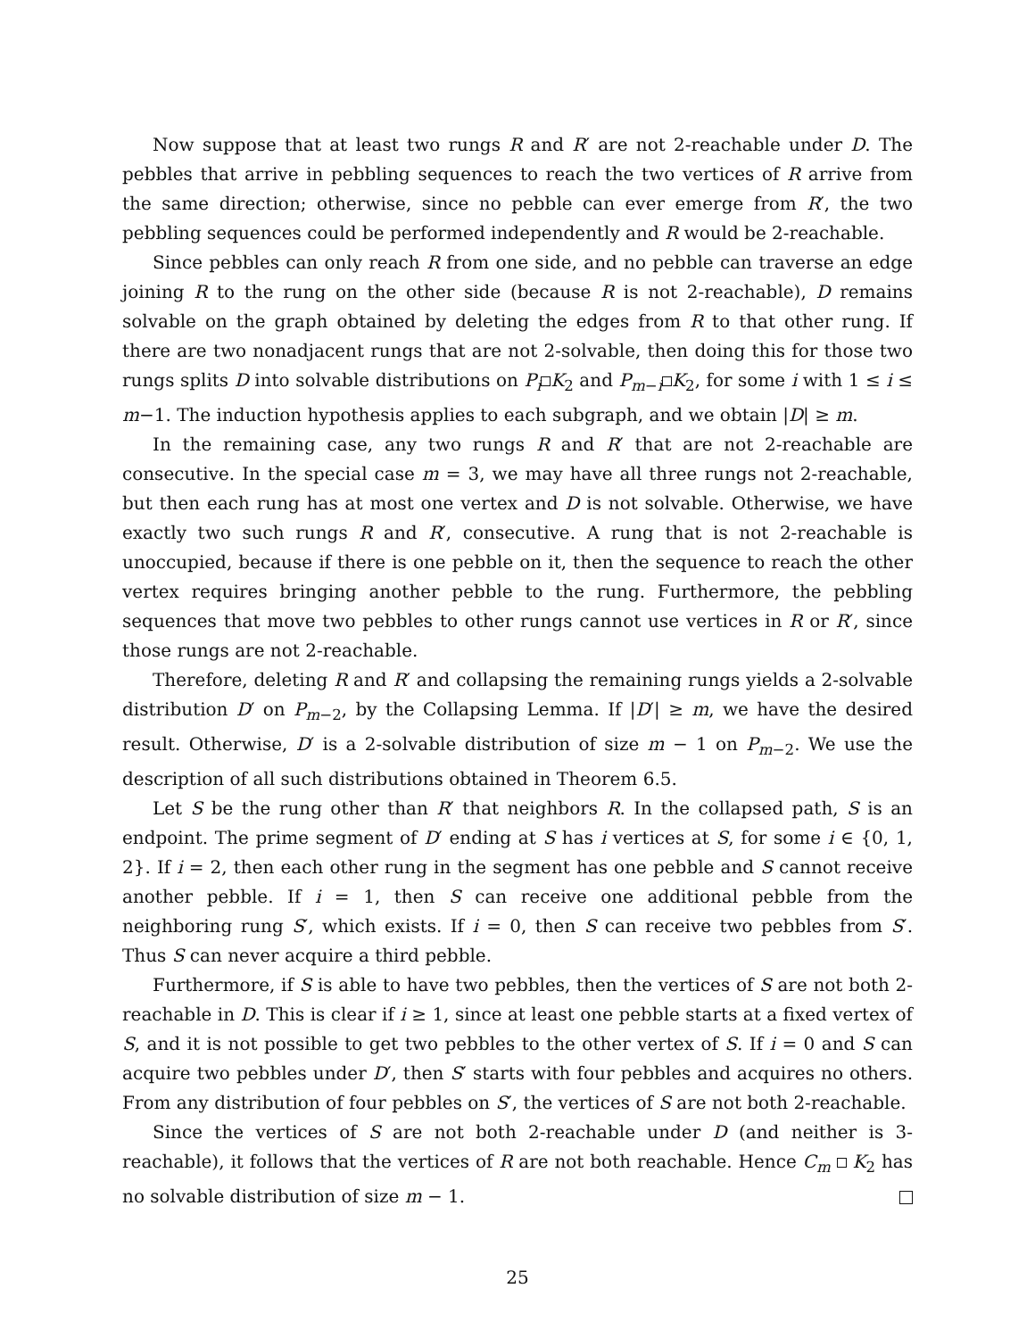Now suppose that at least two rungs R and R′ are not 2-reachable under D. The pebbles that arrive in pebbling sequences to reach the two vertices of R arrive from the same direction; otherwise, since no pebble can ever emerge from R′, the two pebbling sequences could be performed independently and R would be 2-reachable.
Since pebbles can only reach R from one side, and no pebble can traverse an edge joining R to the rung on the other side (because R is not 2-reachable), D remains solvable on the graph obtained by deleting the edges from R to that other rung. If there are two nonadjacent rungs that are not 2-solvable, then doing this for those two rungs splits D into solvable distributions on P<sub>i</sub> K<sub>2</sub> and P<sub>m−i</sub> K<sub>2</sub>, for some i with 1 ≤ i ≤ m−1. The induction hypothesis applies to each subgraph, and we obtain |D| ≥ m.
In the remaining case, any two rungs R and R′ that are not 2-reachable are consecutive. In the special case m = 3, we may have all three rungs not 2-reachable, but then each rung has at most one vertex and D is not solvable. Otherwise, we have exactly two such rungs R and R′, consecutive. A rung that is not 2-reachable is unoccupied, because if there is one pebble on it, then the sequence to reach the other vertex requires bringing another pebble to the rung. Furthermore, the pebbling sequences that move two pebbles to other rungs cannot use vertices in R or R′, since those rungs are not 2-reachable.
Therefore, deleting R and R′ and collapsing the remaining rungs yields a 2-solvable distribution D′ on P<sub>m−2</sub>, by the Collapsing Lemma. If |D′| ≥ m, we have the desired result. Otherwise, D′ is a 2-solvable distribution of size m − 1 on P<sub>m−2</sub>. We use the description of all such distributions obtained in Theorem 6.5.
Let S be the rung other than R′ that neighbors R. In the collapsed path, S is an endpoint. The prime segment of D′ ending at S has i vertices at S, for some i ∈ {0, 1, 2}. If i = 2, then each other rung in the segment has one pebble and S cannot receive another pebble. If i = 1, then S can receive one additional pebble from the neighboring rung S′, which exists. If i = 0, then S can receive two pebbles from S′. Thus S can never acquire a third pebble.
Furthermore, if S is able to have two pebbles, then the vertices of S are not both 2-reachable in D. This is clear if i ≥ 1, since at least one pebble starts at a fixed vertex of S, and it is not possible to get two pebbles to the other vertex of S. If i = 0 and S can acquire two pebbles under D′, then S′ starts with four pebbles and acquires no others. From any distribution of four pebbles on S′, the vertices of S are not both 2-reachable.
Since the vertices of S are not both 2-reachable under D (and neither is 3-reachable), it follows that the vertices of R are not both reachable. Hence C<sub>m</sub> K<sub>2</sub> has no solvable distribution of size m − 1.
25